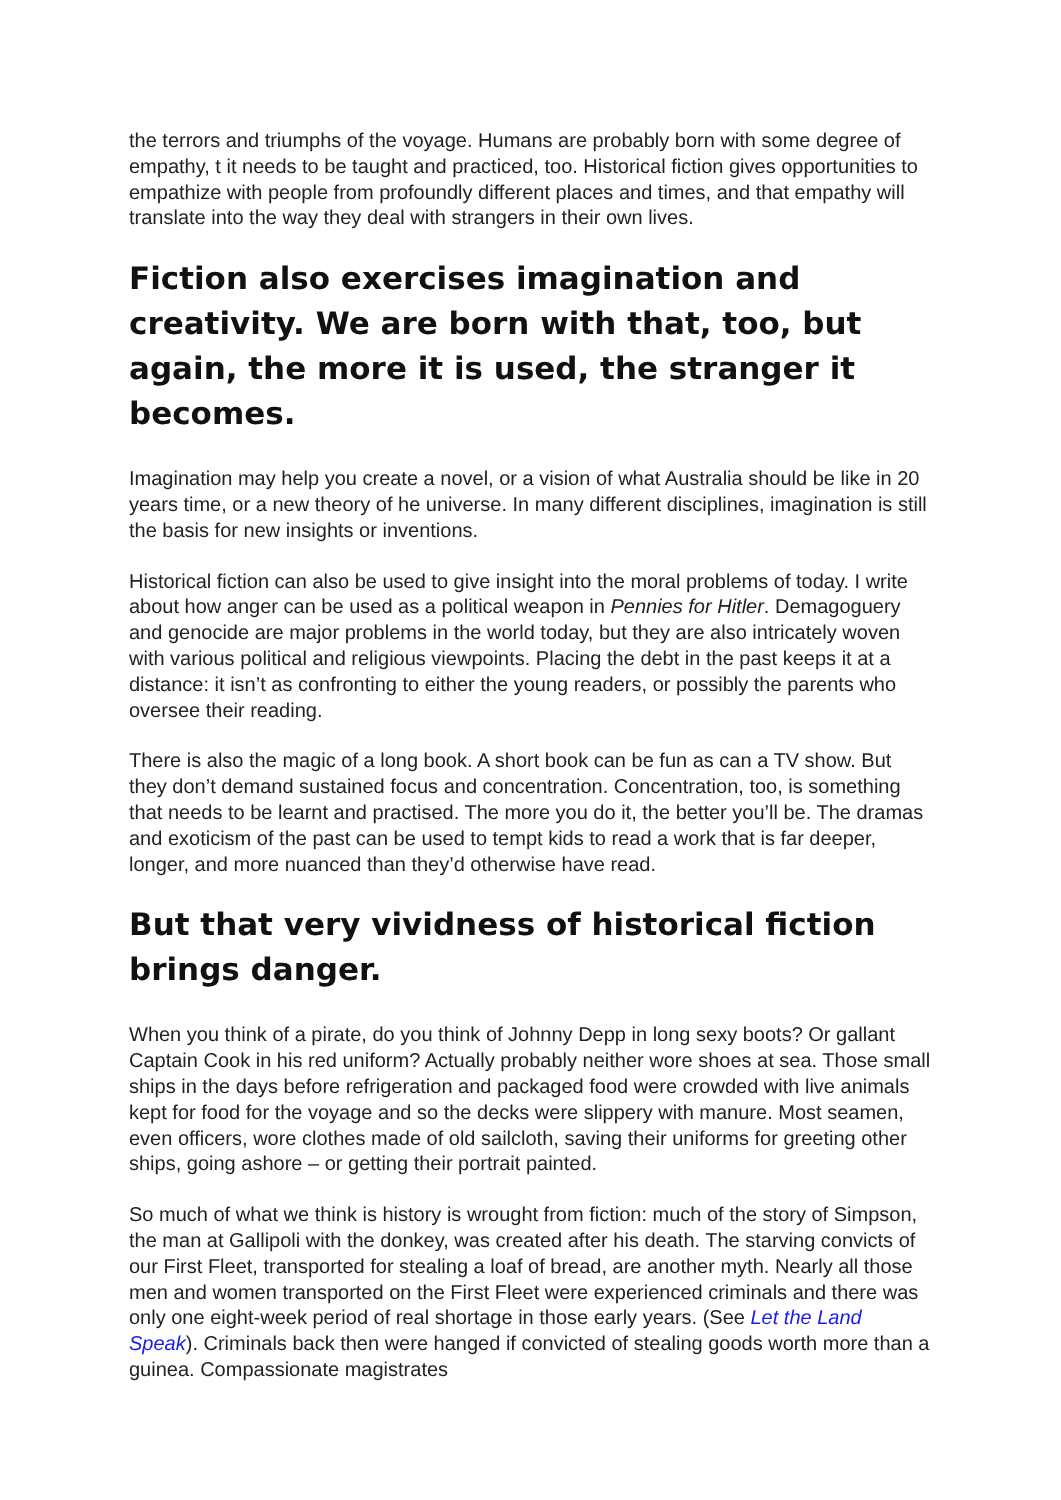the terrors and triumphs of the voyage. Humans are probably born with some degree of empathy, t it needs to be taught and practiced, too. Historical fiction gives opportunities to empathize with people from profoundly different places and times, and that empathy will translate into the way they deal with strangers in their own lives.
Fiction also exercises imagination and creativity. We are born with that, too, but again, the more it is used, the stranger it becomes.
Imagination may help you create a novel, or a vision of what Australia should be like in 20 years time, or a new theory of he universe. In many different disciplines, imagination is still the basis for new insights or inventions.
Historical fiction can also be used to give insight into the moral problems of today. I write about how anger can be used as a political weapon in Pennies for Hitler. Demagoguery and genocide are major problems in the world today, but they are also intricately woven with various political and religious viewpoints. Placing the debt in the past keeps it at a distance: it isn’t as confronting to either the young readers, or possibly the parents who oversee their reading.
There is also the magic of a long book. A short book can be fun as can a TV show. But they don’t demand sustained focus and concentration. Concentration, too, is something that needs to be learnt and practised. The more you do it, the better you’ll be. The dramas and exoticism of the past can be used to tempt kids to read a work that is far deeper, longer, and more nuanced than they’d otherwise have read.
But that very vividness of historical fiction brings danger.
When you think of a pirate, do you think of Johnny Depp in long sexy boots? Or gallant Captain Cook in his red uniform? Actually probably neither wore shoes at sea. Those small ships in the days before refrigeration and packaged food were crowded with live animals kept for food for the voyage and so the decks were slippery with manure. Most seamen, even officers, wore clothes made of old sailcloth, saving their uniforms for greeting other ships, going ashore – or getting their portrait painted.
So much of what we think is history is wrought from fiction: much of the story of Simpson, the man at Gallipoli with the donkey, was created after his death. The starving convicts of our First Fleet, transported for stealing a loaf of bread, are another myth. Nearly all those men and women transported on the First Fleet were experienced criminals and there was only one eight-week period of real shortage in those early years. (See Let the Land Speak). Criminals back then were hanged if convicted of stealing goods worth more than a guinea. Compassionate magistrates